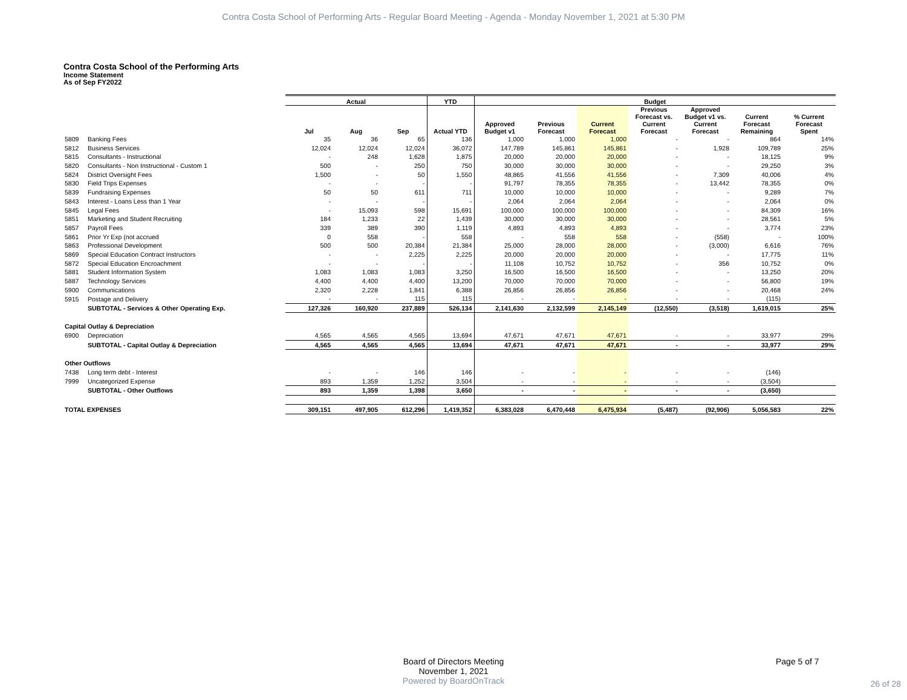Contra Costa School of Performing Arts - Regular Board Meeting - Agenda - Monday November 1, 2021 at 5:30 PM
Contra Costa School of the Performing Arts
Income Statement
As of Sep FY2022
| | | Actual | | | YTD | Budget | | | | | | |
| --- | --- | --- | --- | --- | --- | --- | --- | --- | --- | --- | --- | --- |
| | | Jul | Aug | Sep | Actual YTD | Approved Budget v1 | Previous Forecast | Current Forecast | Previous Forecast vs. Current Forecast | Approved Budget v1 vs. Current Forecast | Current Forecast Remaining | % Current Forecast Spent |
| 5809 | Banking Fees | 35 | 36 | 65 | 136 | 1,000 | 1,000 | 1,000 | - | - | 864 | 14% |
| 5812 | Business Services | 12,024 | 12,024 | 12,024 | 36,072 | 147,789 | 145,861 | 145,861 | - | 1,928 | 109,789 | 25% |
| 5815 | Consultants - Instructional | - | 248 | 1,628 | 1,875 | 20,000 | 20,000 | 20,000 | - | - | 18,125 | 9% |
| 5820 | Consultants - Non Instructional - Custom 1 | 500 | - | 250 | 750 | 30,000 | 30,000 | 30,000 | - | - | 29,250 | 3% |
| 5824 | District Oversight Fees | 1,500 | - | 50 | 1,550 | 48,865 | 41,556 | 41,556 | - | 7,309 | 40,006 | 4% |
| 5830 | Field Trips Expenses | - | - | - | - | 91,797 | 78,355 | 78,355 | - | 13,442 | 78,355 | 0% |
| 5839 | Fundraising Expenses | 50 | 50 | 611 | 711 | 10,000 | 10,000 | 10,000 | - | - | 9,289 | 7% |
| 5843 | Interest - Loans Less than 1 Year | - | - | - | - | 2,064 | 2,064 | 2,064 | - | - | 2,064 | 0% |
| 5845 | Legal Fees | - | 15,093 | 598 | 15,691 | 100,000 | 100,000 | 100,000 | - | - | 84,309 | 16% |
| 5851 | Marketing and Student Recruiting | 184 | 1,233 | 22 | 1,439 | 30,000 | 30,000 | 30,000 | - | - | 28,561 | 5% |
| 5857 | Payroll Fees | 339 | 389 | 390 | 1,119 | 4,893 | 4,893 | 4,893 | - | - | 3,774 | 23% |
| 5861 | Prior Yr Exp (not accrued | 0 | 558 | - | 558 | - | 558 | 558 | - | (558) | - | 100% |
| 5863 | Professional Development | 500 | 500 | 20,384 | 21,384 | 25,000 | 28,000 | 28,000 | - | (3,000) | 6,616 | 76% |
| 5869 | Special Education Contract Instructors | - | - | 2,225 | 2,225 | 20,000 | 20,000 | 20,000 | - | - | 17,775 | 11% |
| 5872 | Special Education Encroachment | - | - | - | - | 11,108 | 10,752 | 10,752 | - | 356 | 10,752 | 0% |
| 5881 | Student Information System | 1,083 | 1,083 | 1,083 | 3,250 | 16,500 | 16,500 | 16,500 | - | - | 13,250 | 20% |
| 5887 | Technology Services | 4,400 | 4,400 | 4,400 | 13,200 | 70,000 | 70,000 | 70,000 | - | - | 56,800 | 19% |
| 5900 | Communications | 2,320 | 2,228 | 1,841 | 6,388 | 26,856 | 26,856 | 26,856 | - | - | 20,468 | 24% |
| 5915 | Postage and Delivery | - | - | 115 | 115 | - | - | - | - | - | (115) | |
| | SUBTOTAL - Services & Other Operating Exp. | 127,326 | 160,920 | 237,889 | 526,134 | 2,141,630 | 2,132,599 | 2,145,149 | (12,550) | (3,518) | 1,619,015 | 25% |
| Capital Outlay & Depreciation | | | | | | | | | | | | |
| 6900 | Depreciation | 4,565 | 4,565 | 4,565 | 13,694 | 47,671 | 47,671 | 47,671 | - | - | 33,977 | 29% |
| | SUBTOTAL - Capital Outlay & Depreciation | 4,565 | 4,565 | 4,565 | 13,694 | 47,671 | 47,671 | 47,671 | - | - | 33,977 | 29% |
| Other Outflows | | | | | | | | | | | | |
| 7438 | Long term debt - Interest | - | - | 146 | 146 | - | - | - | - | - | (146) | |
| 7999 | Uncategorized Expense | 893 | 1,359 | 1,252 | 3,504 | - | - | - | - | - | (3,504) | |
| | SUBTOTAL - Other Outflows | 893 | 1,359 | 1,398 | 3,650 | - | - | - | - | - | (3,650) | |
| TOTAL EXPENSES | | 309,151 | 497,905 | 612,296 | 1,419,352 | 6,383,028 | 6,470,448 | 6,475,934 | (5,487) | (92,906) | 5,056,583 | 22% |
Board of Directors Meeting
November 1, 2021
Page 5 of 7
Powered by BoardOnTrack
26 of 28